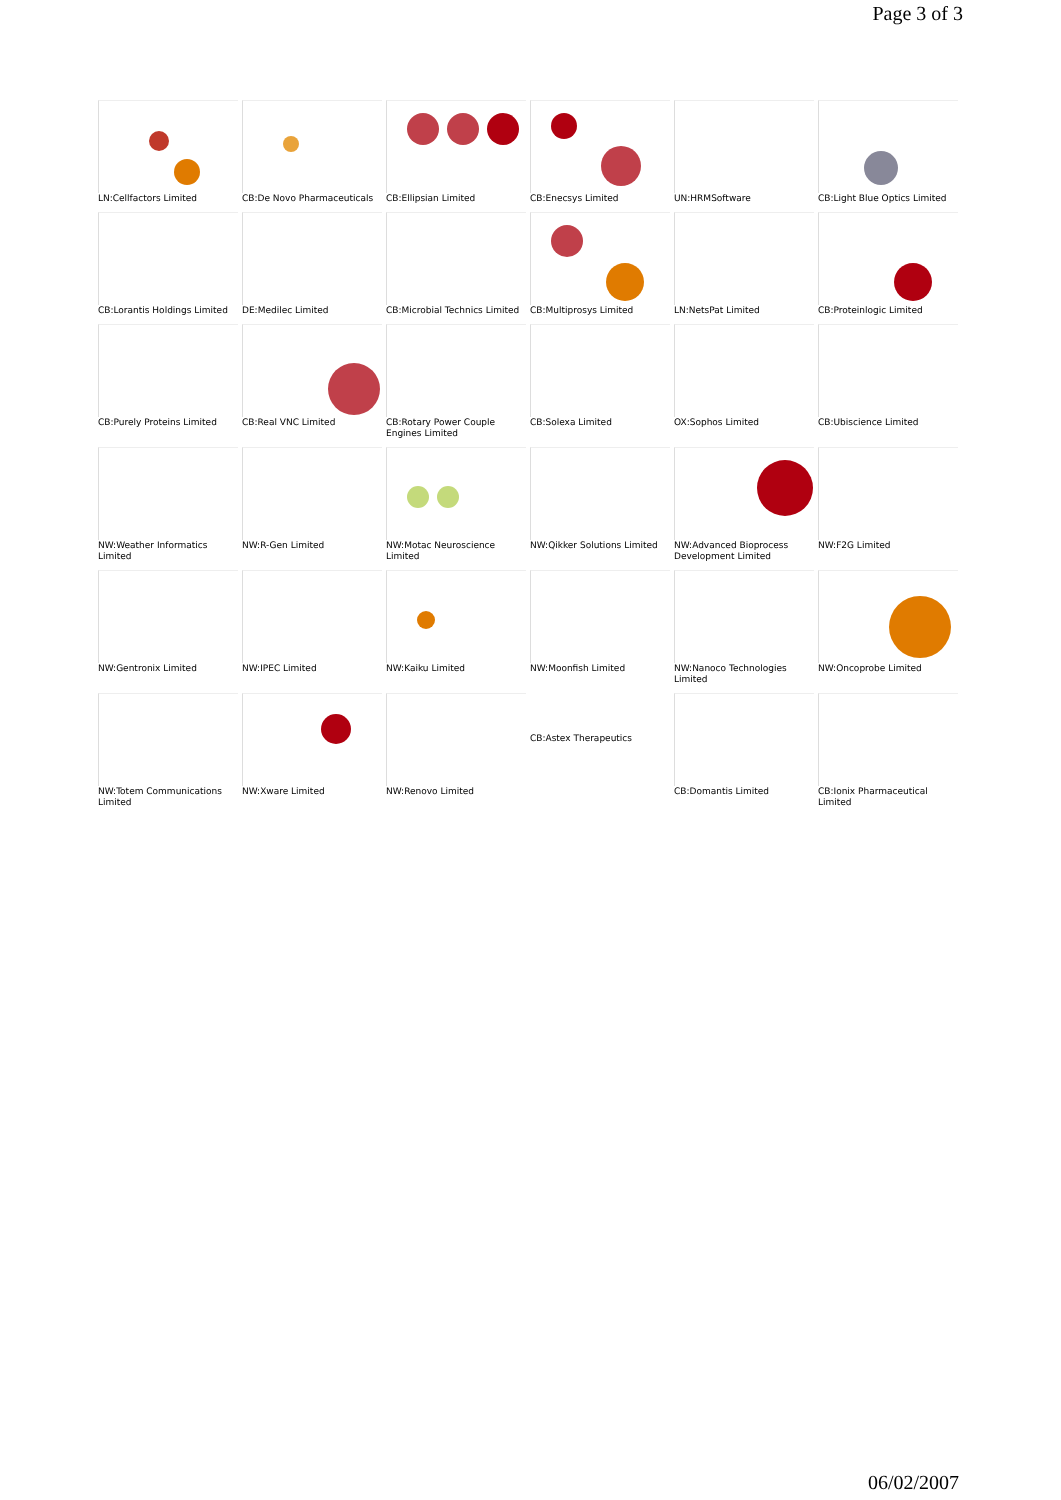Page 3 of 3
LN:Cellfactors Limited
CB:De Novo Pharmaceuticals
CB:Ellipsian Limited
CB:Enecsys Limited
UN:HRMSoftware
CB:Light Blue Optics Limited
CB:Lorantis Holdings Limited
DE:Medilec Limited
CB:Microbial Technics Limited
CB:Multiprosys Limited
LN:NetsPat Limited
CB:Proteinlogic Limited
CB:Purely Proteins Limited
CB:Real VNC Limited
CB:Rotary Power Couple Engines Limited
CB:Solexa Limited
OX:Sophos Limited
CB:Ubiscience Limited
NW:Weather Informatics Limited
NW:R-Gen Limited
NW:Motac Neuroscience Limited
NW:Qikker Solutions Limited
NW:Advanced Bioprocess Development Limited
NW:F2G Limited
NW:Gentronix Limited
NW:IPEC Limited
NW:Kaiku Limited
NW:Moonfish Limited
NW:Nanoco Technologies Limited
NW:Oncoprobe Limited
NW:Totem Communications Limited
NW:Xware Limited
NW:Renovo Limited
CB:Astex Therapeutics
CB:Domantis Limited
CB:Ionix Pharmaceutical Limited
06/02/2007